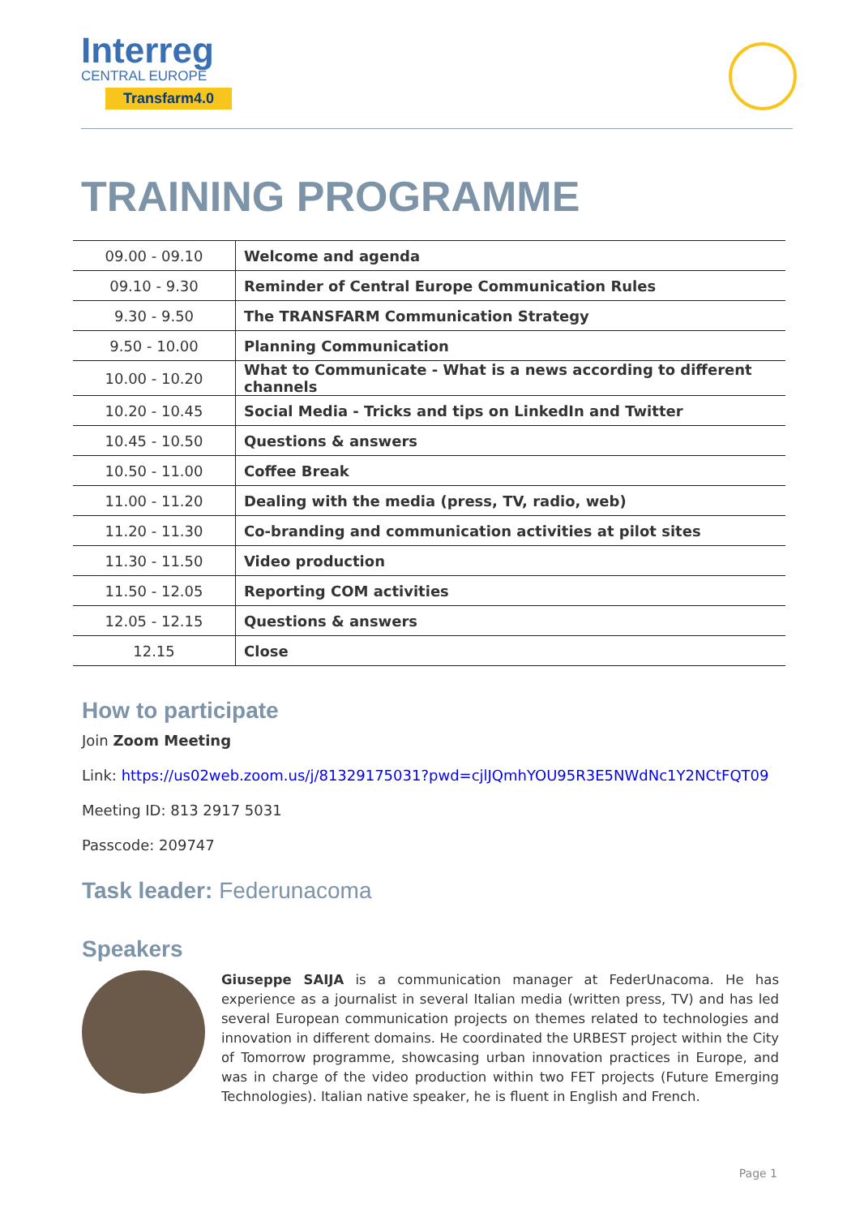Interreg
CENTRAL EUROPE
Transfarm4.0
TRAINING PROGRAMME
| 09.00 - 09.10 | Welcome and agenda |
| 09.10 - 9.30 | Reminder of Central Europe Communication Rules |
| 9.30 - 9.50 | The TRANSFARM Communication Strategy |
| 9.50 - 10.00 | Planning Communication |
| 10.00 - 10.20 | What to Communicate - What is a news according to different channels |
| 10.20 - 10.45 | Social Media - Tricks and tips on LinkedIn and Twitter |
| 10.45 - 10.50 | Questions & answers |
| 10.50 - 11.00 | Coffee Break |
| 11.00 - 11.20 | Dealing with the media (press, TV, radio, web) |
| 11.20 - 11.30 | Co-branding and communication activities at pilot sites |
| 11.30 - 11.50 | Video production |
| 11.50 - 12.05 | Reporting COM activities |
| 12.05 - 12.15 | Questions & answers |
| 12.15 | Close |
How to participate
Join Zoom Meeting
Link: https://us02web.zoom.us/j/81329175031?pwd=cjlJQmhYOU95R3E5NWdNc1Y2NCtFQT09
Meeting ID: 813 2917 5031
Passcode: 209747
Task leader: Federunacoma
Speakers
Giuseppe SAIJA is a communication manager at FederUnacoma. He has experience as a journalist in several Italian media (written press, TV) and has led several European communication projects on themes related to technologies and innovation in different domains. He coordinated the URBEST project within the City of Tomorrow programme, showcasing urban innovation practices in Europe, and was in charge of the video production within two FET projects (Future Emerging Technologies). Italian native speaker, he is fluent in English and French.
Page 1